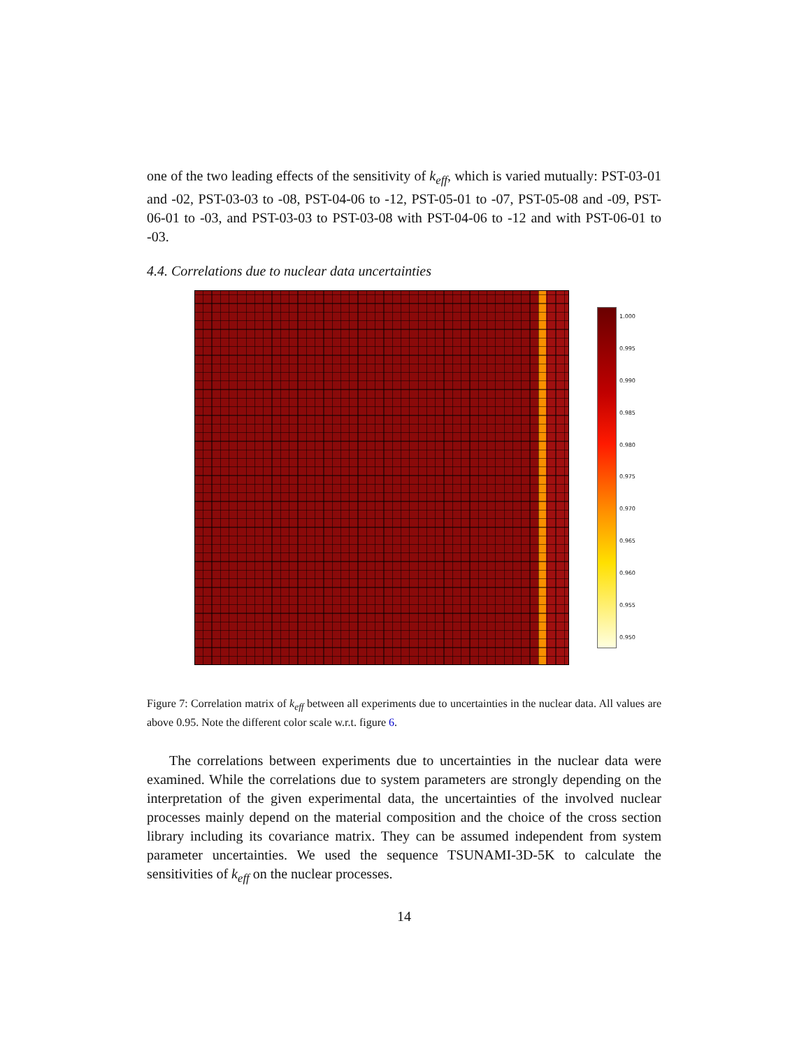one of the two leading effects of the sensitivity of k<sub>eff</sub>, which is varied mutually: PST-03-01 and -02, PST-03-03 to -08, PST-04-06 to -12, PST-05-01 to -07, PST-05-08 and -09, PST-06-01 to -03, and PST-03-03 to PST-03-08 with PST-04-06 to -12 and with PST-06-01 to -03.
4.4. Correlations due to nuclear data uncertainties
1.000
0.995
0.990
0.985
0.980
0.975
0.970
0.965
0.960
0.955
0.950
Figure 7: Correlation matrix of k<sub>eff</sub> between all experiments due to uncertainties in the nuclear data. All values are above 0.95. Note the different color scale w.r.t. figure 6.
The correlations between experiments due to uncertainties in the nuclear data were examined. While the correlations due to system parameters are strongly depending on the interpretation of the given experimental data, the uncertainties of the involved nuclear processes mainly depend on the material composition and the choice of the cross section library including its covariance matrix. They can be assumed independent from system parameter uncertainties. We used the sequence TSUNAMI-3D-5K to calculate the sensitivities of k<sub>eff</sub> on the nuclear processes.
14